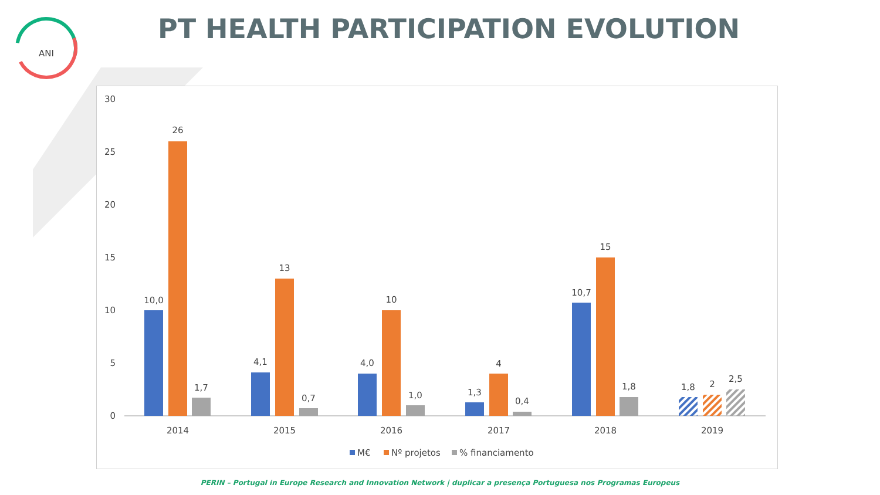ANI
PT HEALTH PARTICIPATION EVOLUTION
30
25
20
15
10
5
0
10,0
26
1,7
4,1
13
0,7
4,0
10
1,0
1,3
4
0,4
10,7
15
1,8
1,8
2
2,5
2014
2015
2016
2017
2018
2019
M€
Nº projetos
% financiamento
PERIN – Portugal in Europe Research and Innovation Network | duplicar a presença Portuguesa nos Programas Europeus